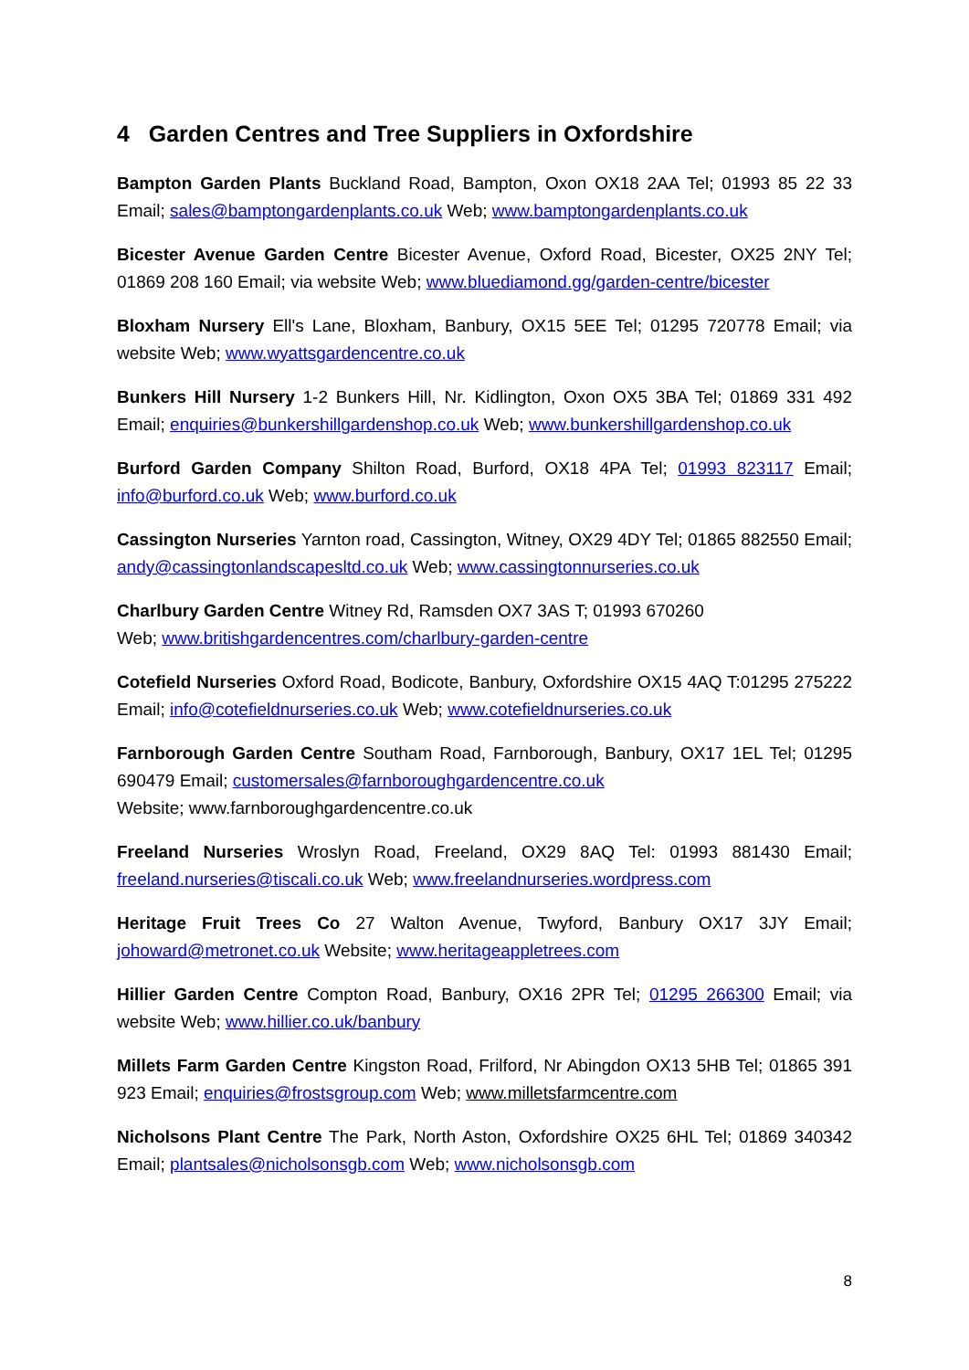4 Garden Centres and Tree Suppliers in Oxfordshire
Bampton Garden Plants Buckland Road, Bampton, Oxon OX18 2AA Tel; 01993 85 22 33 Email; sales@bamptongardenplants.co.uk Web; www.bamptongardenplants.co.uk
Bicester Avenue Garden Centre Bicester Avenue, Oxford Road, Bicester, OX25 2NY Tel; 01869 208 160 Email; via website Web; www.bluediamond.gg/garden-centre/bicester
Bloxham Nursery Ell's Lane, Bloxham, Banbury, OX15 5EE Tel; 01295 720778 Email; via website Web; www.wyattsgardencentre.co.uk
Bunkers Hill Nursery 1-2 Bunkers Hill, Nr. Kidlington, Oxon OX5 3BA Tel; 01869 331 492 Email; enquiries@bunkershillgardenshop.co.uk Web; www.bunkershillgardenshop.co.uk
Burford Garden Company Shilton Road, Burford, OX18 4PA Tel; 01993 823117 Email; info@burford.co.uk Web; www.burford.co.uk
Cassington Nurseries Yarnton road, Cassington, Witney, OX29 4DY Tel; 01865 882550 Email; andy@cassingtonlandscapesltd.co.uk Web; www.cassingtonnurseries.co.uk
Charlbury Garden Centre Witney Rd, Ramsden OX7 3AS T; 01993 670260
Web; www.britishgardencentres.com/charlbury-garden-centre
Cotefield Nurseries Oxford Road, Bodicote, Banbury, Oxfordshire OX15 4AQ T:01295 275222 Email; info@cotefieldnurseries.co.uk Web; www.cotefieldnurseries.co.uk
Farnborough Garden Centre Southam Road, Farnborough, Banbury, OX17 1EL Tel; 01295 690479 Email; customersales@farnboroughgardencentre.co.uk
Website; www.farnboroughgardencentre.co.uk
Freeland Nurseries Wroslyn Road, Freeland, OX29 8AQ Tel: 01993 881430 Email; freeland.nurseries@tiscali.co.uk Web; www.freelandnurseries.wordpress.com
Heritage Fruit Trees Co 27 Walton Avenue, Twyford, Banbury OX17 3JY Email; johoward@metronet.co.uk Website; www.heritageappletrees.com
Hillier Garden Centre Compton Road, Banbury, OX16 2PR Tel; 01295 266300 Email; via website Web; www.hillier.co.uk/banbury
Millets Farm Garden Centre Kingston Road, Frilford, Nr Abingdon OX13 5HB Tel; 01865 391 923 Email; enquiries@frostsgroup.com Web; www.milletsfarmcentre.com
Nicholsons Plant Centre The Park, North Aston, Oxfordshire OX25 6HL Tel; 01869 340342 Email; plantsales@nicholsonsgb.com Web; www.nicholsonsgb.com
8